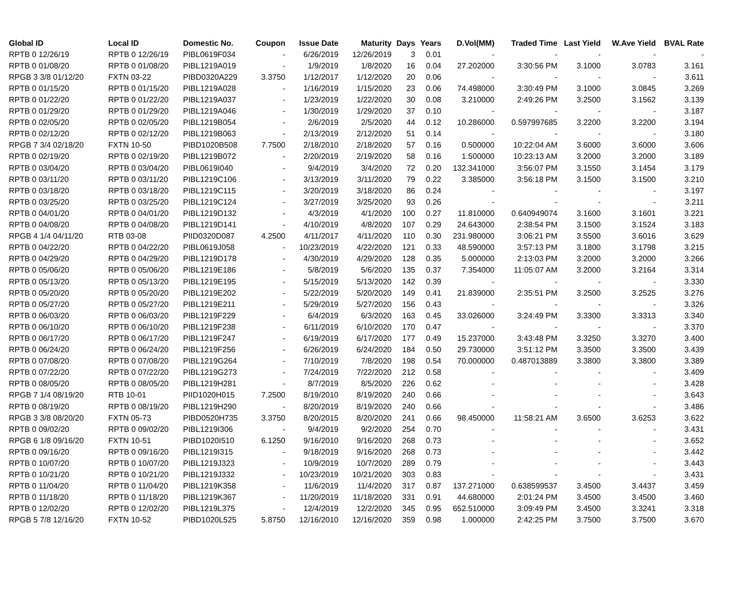| Global ID | Local ID | Domestic No. | Coupon | Issue Date | Maturity | Days | Years | D.Vol(MM) | Traded Time | Last Yield | W.Ave Yield | BVAL Rate |
| --- | --- | --- | --- | --- | --- | --- | --- | --- | --- | --- | --- | --- |
| RPTB 0 12/26/19 | RPTB 0 12/26/19 | PIBL0619F034 | - | 6/26/2019 | 12/26/2019 | 3 | 0.01 | - | - | - | - | - |
| RPTB 0 01/08/20 | RPTB 0 01/08/20 | PIBL1219A019 | - | 1/9/2019 | 1/8/2020 | 16 | 0.04 | 27.202000 | 3:30:56 PM | 3.1000 | 3.0783 | 3.161 |
| RPGB 3 3/8 01/12/20 | FXTN 03-22 | PIBD0320A229 | 3.3750 | 1/12/2017 | 1/12/2020 | 20 | 0.06 | - | - | - | - | 3.611 |
| RPTB 0 01/15/20 | RPTB 0 01/15/20 | PIBL1219A028 | - | 1/16/2019 | 1/15/2020 | 23 | 0.06 | 74.498000 | 3:30:49 PM | 3.1000 | 3.0845 | 3.269 |
| RPTB 0 01/22/20 | RPTB 0 01/22/20 | PIBL1219A037 | - | 1/23/2019 | 1/22/2020 | 30 | 0.08 | 3.210000 | 2:49:26 PM | 3.2500 | 3.1562 | 3.139 |
| RPTB 0 01/29/20 | RPTB 0 01/29/20 | PIBL1219A046 | - | 1/30/2019 | 1/29/2020 | 37 | 0.10 | - | - | - | - | 3.187 |
| RPTB 0 02/05/20 | RPTB 0 02/05/20 | PIBL1219B054 | - | 2/6/2019 | 2/5/2020 | 44 | 0.12 | 10.286000 | 0.597997685 | 3.2200 | 3.2200 | 3.194 |
| RPTB 0 02/12/20 | RPTB 0 02/12/20 | PIBL1219B063 | - | 2/13/2019 | 2/12/2020 | 51 | 0.14 | - | - | - | - | 3.180 |
| RPGB 7 3/4 02/18/20 | FXTN 10-50 | PIBD1020B508 | 7.7500 | 2/18/2010 | 2/18/2020 | 57 | 0.16 | 0.500000 | 10:22:04 AM | 3.6000 | 3.6000 | 3.606 |
| RPTB 0 02/19/20 | RPTB 0 02/19/20 | PIBL1219B072 | - | 2/20/2019 | 2/19/2020 | 58 | 0.16 | 1.500000 | 10:23:13 AM | 3.2000 | 3.2000 | 3.189 |
| RPTB 0 03/04/20 | RPTB 0 03/04/20 | PIBL0619I040 | - | 9/4/2019 | 3/4/2020 | 72 | 0.20 | 132.341000 | 3:56:07 PM | 3.1550 | 3.1454 | 3.179 |
| RPTB 0 03/11/20 | RPTB 0 03/11/20 | PIBL1219C106 | - | 3/13/2019 | 3/11/2020 | 79 | 0.22 | 3.385000 | 3:56:18 PM | 3.1500 | 3.1500 | 3.210 |
| RPTB 0 03/18/20 | RPTB 0 03/18/20 | PIBL1219C115 | - | 3/20/2019 | 3/18/2020 | 86 | 0.24 | - | - | - | - | 3.197 |
| RPTB 0 03/25/20 | RPTB 0 03/25/20 | PIBL1219C124 | - | 3/27/2019 | 3/25/2020 | 93 | 0.26 | - | - | - | - | 3.211 |
| RPTB 0 04/01/20 | RPTB 0 04/01/20 | PIBL1219D132 | - | 4/3/2019 | 4/1/2020 | 100 | 0.27 | 11.810000 | 0.640949074 | 3.1600 | 3.1601 | 3.221 |
| RPTB 0 04/08/20 | RPTB 0 04/08/20 | PIBL1219D141 | - | 4/10/2019 | 4/8/2020 | 107 | 0.29 | 24.643000 | 2:38:54 PM | 3.1500 | 3.1524 | 3.183 |
| RPGB 4 1/4 04/11/20 | RTB 03-08 | PIID0320D087 | 4.2500 | 4/11/2017 | 4/11/2020 | 110 | 0.30 | 231.980000 | 3:06:21 PM | 3.5500 | 3.6016 | 3.629 |
| RPTB 0 04/22/20 | RPTB 0 04/22/20 | PIBL0619J058 | - | 10/23/2019 | 4/22/2020 | 121 | 0.33 | 48.590000 | 3:57:13 PM | 3.1800 | 3.1798 | 3.215 |
| RPTB 0 04/29/20 | RPTB 0 04/29/20 | PIBL1219D178 | - | 4/30/2019 | 4/29/2020 | 128 | 0.35 | 5.000000 | 2:13:03 PM | 3.2000 | 3.2000 | 3.266 |
| RPTB 0 05/06/20 | RPTB 0 05/06/20 | PIBL1219E186 | - | 5/8/2019 | 5/6/2020 | 135 | 0.37 | 7.354000 | 11:05:07 AM | 3.2000 | 3.2164 | 3.314 |
| RPTB 0 05/13/20 | RPTB 0 05/13/20 | PIBL1219E195 | - | 5/15/2019 | 5/13/2020 | 142 | 0.39 | - | - | - | - | 3.330 |
| RPTB 0 05/20/20 | RPTB 0 05/20/20 | PIBL1219E202 | - | 5/22/2019 | 5/20/2020 | 149 | 0.41 | 21.839000 | 2:35:51 PM | 3.2500 | 3.2525 | 3.276 |
| RPTB 0 05/27/20 | RPTB 0 05/27/20 | PIBL1219E211 | - | 5/29/2019 | 5/27/2020 | 156 | 0.43 | - | - | - | - | 3.326 |
| RPTB 0 06/03/20 | RPTB 0 06/03/20 | PIBL1219F229 | - | 6/4/2019 | 6/3/2020 | 163 | 0.45 | 33.026000 | 3:24:49 PM | 3.3300 | 3.3313 | 3.340 |
| RPTB 0 06/10/20 | RPTB 0 06/10/20 | PIBL1219F238 | - | 6/11/2019 | 6/10/2020 | 170 | 0.47 | - | - | - | - | 3.370 |
| RPTB 0 06/17/20 | RPTB 0 06/17/20 | PIBL1219F247 | - | 6/19/2019 | 6/17/2020 | 177 | 0.49 | 15.237000 | 3:43:48 PM | 3.3250 | 3.3270 | 3.400 |
| RPTB 0 06/24/20 | RPTB 0 06/24/20 | PIBL1219F256 | - | 6/26/2019 | 6/24/2020 | 184 | 0.50 | 29.730000 | 3:51:12 PM | 3.3500 | 3.3500 | 3.439 |
| RPTB 0 07/08/20 | RPTB 0 07/08/20 | PIBL1219G264 | - | 7/10/2019 | 7/8/2020 | 198 | 0.54 | 70.000000 | 0.487013889 | 3.3800 | 3.3800 | 3.389 |
| RPTB 0 07/22/20 | RPTB 0 07/22/20 | PIBL1219G273 | - | 7/24/2019 | 7/22/2020 | 212 | 0.58 | - | - | - | - | 3.409 |
| RPTB 0 08/05/20 | RPTB 0 08/05/20 | PIBL1219H281 | - | 8/7/2019 | 8/5/2020 | 226 | 0.62 | - | - | - | - | 3.428 |
| RPGB 7 1/4 08/19/20 | RTB 10-01 | PIID1020H015 | 7.2500 | 8/19/2010 | 8/19/2020 | 240 | 0.66 | - | - | - | - | 3.643 |
| RPTB 0 08/19/20 | RPTB 0 08/19/20 | PIBL1219H290 | - | 8/20/2019 | 8/19/2020 | 240 | 0.66 | - | - | - | - | 3.486 |
| RPGB 3 3/8 08/20/20 | FXTN 05-73 | PIBD0520H735 | 3.3750 | 8/20/2015 | 8/20/2020 | 241 | 0.66 | 98.450000 | 11:58:21 AM | 3.6500 | 3.6253 | 3.622 |
| RPTB 0 09/02/20 | RPTB 0 09/02/20 | PIBL1219I306 | - | 9/4/2019 | 9/2/2020 | 254 | 0.70 | - | - | - | - | 3.431 |
| RPGB 6 1/8 09/16/20 | FXTN 10-51 | PIBD1020I510 | 6.1250 | 9/16/2010 | 9/16/2020 | 268 | 0.73 | - | - | - | - | 3.652 |
| RPTB 0 09/16/20 | RPTB 0 09/16/20 | PIBL1219I315 | - | 9/18/2019 | 9/16/2020 | 268 | 0.73 | - | - | - | - | 3.442 |
| RPTB 0 10/07/20 | RPTB 0 10/07/20 | PIBL1219J323 | - | 10/9/2019 | 10/7/2020 | 289 | 0.79 | - | - | - | - | 3.443 |
| RPTB 0 10/21/20 | RPTB 0 10/21/20 | PIBL1219J332 | - | 10/23/2019 | 10/21/2020 | 303 | 0.83 | - | - | - | - | 3.431 |
| RPTB 0 11/04/20 | RPTB 0 11/04/20 | PIBL1219K358 | - | 11/6/2019 | 11/4/2020 | 317 | 0.87 | 137.271000 | 0.638599537 | 3.4500 | 3.4437 | 3.459 |
| RPTB 0 11/18/20 | RPTB 0 11/18/20 | PIBL1219K367 | - | 11/20/2019 | 11/18/2020 | 331 | 0.91 | 44.680000 | 2:01:24 PM | 3.4500 | 3.4500 | 3.460 |
| RPTB 0 12/02/20 | RPTB 0 12/02/20 | PIBL1219L375 | - | 12/4/2019 | 12/2/2020 | 345 | 0.95 | 652.510000 | 3:09:49 PM | 3.4500 | 3.3241 | 3.318 |
| RPGB 5 7/8 12/16/20 | FXTN 10-52 | PIBD1020L525 | 5.8750 | 12/16/2010 | 12/16/2020 | 359 | 0.98 | 1.000000 | 2:42:25 PM | 3.7500 | 3.7500 | 3.670 |